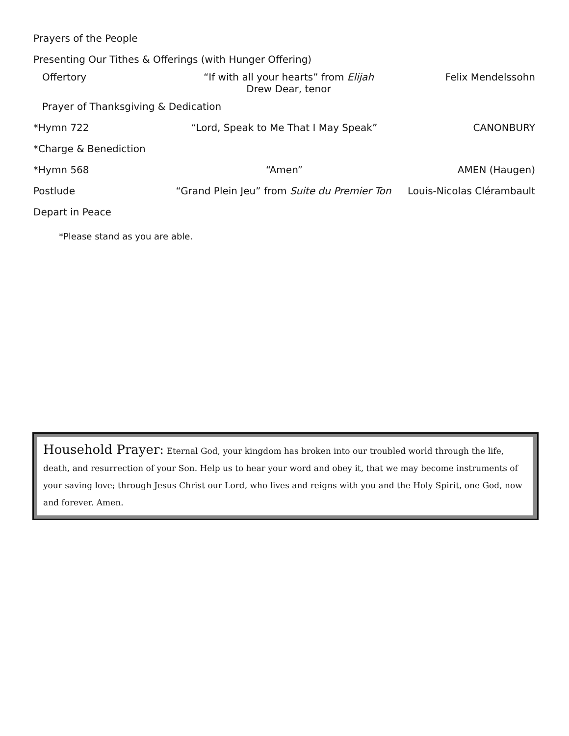Prayers of the People
Presenting Our Tithes & Offerings (with Hunger Offering)
Offertory “If with all your hearts” from Elijah
Drew Dear, tenor
Felix Mendelssohn
Prayer of Thanksgiving & Dedication
*Hymn 722 “Lord, Speak to Me That I May Speak”
CANONBURY
*Charge & Benediction
*Hymn 568 “Amen” AMEN (Haugen)
Postlude “Grand Plein Jeu” from Suite du Premier Ton Louis-Nicolas Clérambault
Depart in Peace
*Please stand as you are able.
Household Prayer: Eternal God, your kingdom has broken into our troubled world through the life, death, and resurrection of your Son. Help us to hear your word and obey it, that we may become instruments of your saving love; through Jesus Christ our Lord, who lives and reigns with you and the Holy Spirit, one God, now and forever. Amen.